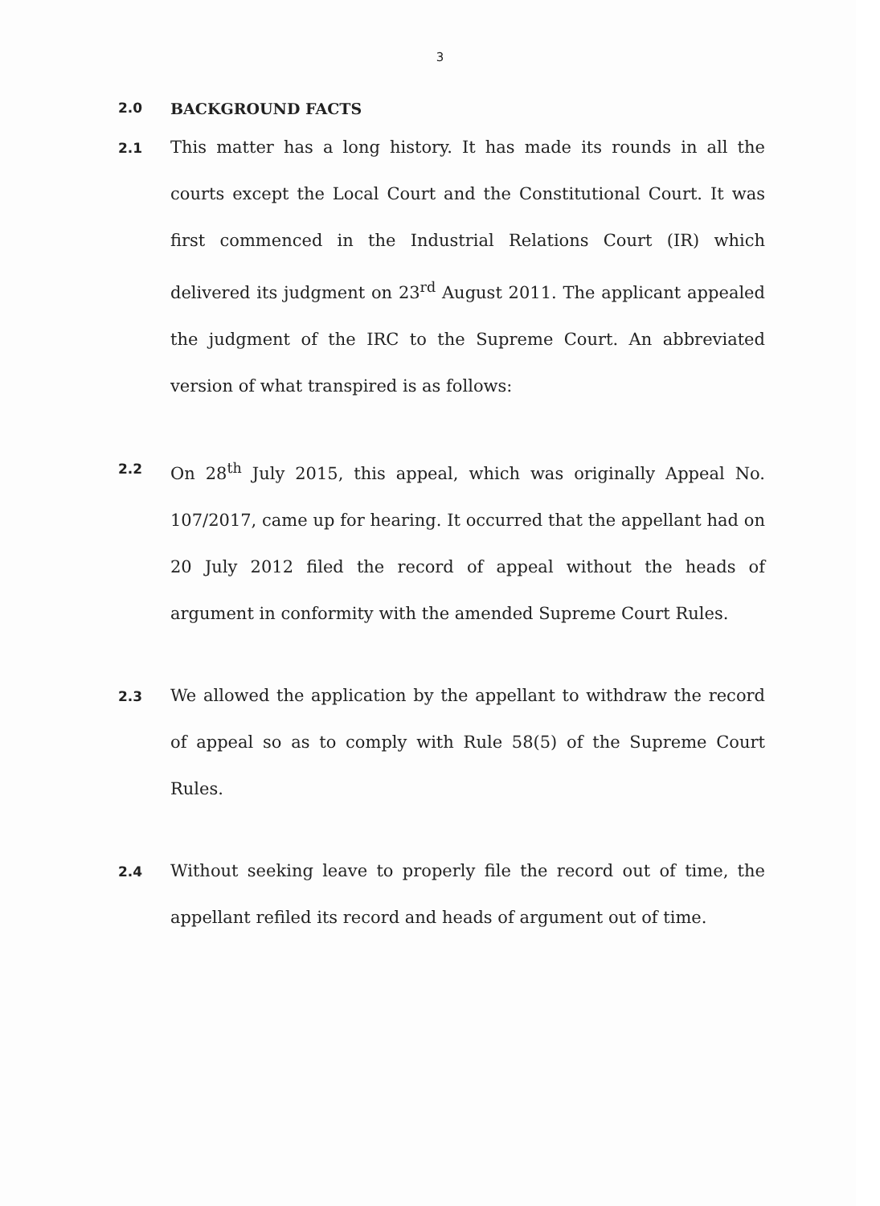3
2.0 BACKGROUND FACTS
2.1
This matter has a long history. It has made its rounds in all the courts except the Local Court and the Constitutional Court. It was first commenced in the Industrial Relations Court (IR) which delivered its judgment on 23<sup>rd</sup> August 2011. The applicant appealed the judgment of the IRC to the Supreme Court. An abbreviated version of what transpired is as follows:
2.2
On 28<sup>th</sup> July 2015, this appeal, which was originally Appeal No. 107/2017, came up for hearing. It occurred that the appellant had on 20 July 2012 filed the record of appeal without the heads of argument in conformity with the amended Supreme Court Rules.
2.3
We allowed the application by the appellant to withdraw the record of appeal so as to comply with Rule 58(5) of the Supreme Court Rules.
2.4
Without seeking leave to properly file the record out of time, the appellant refiled its record and heads of argument out of time.